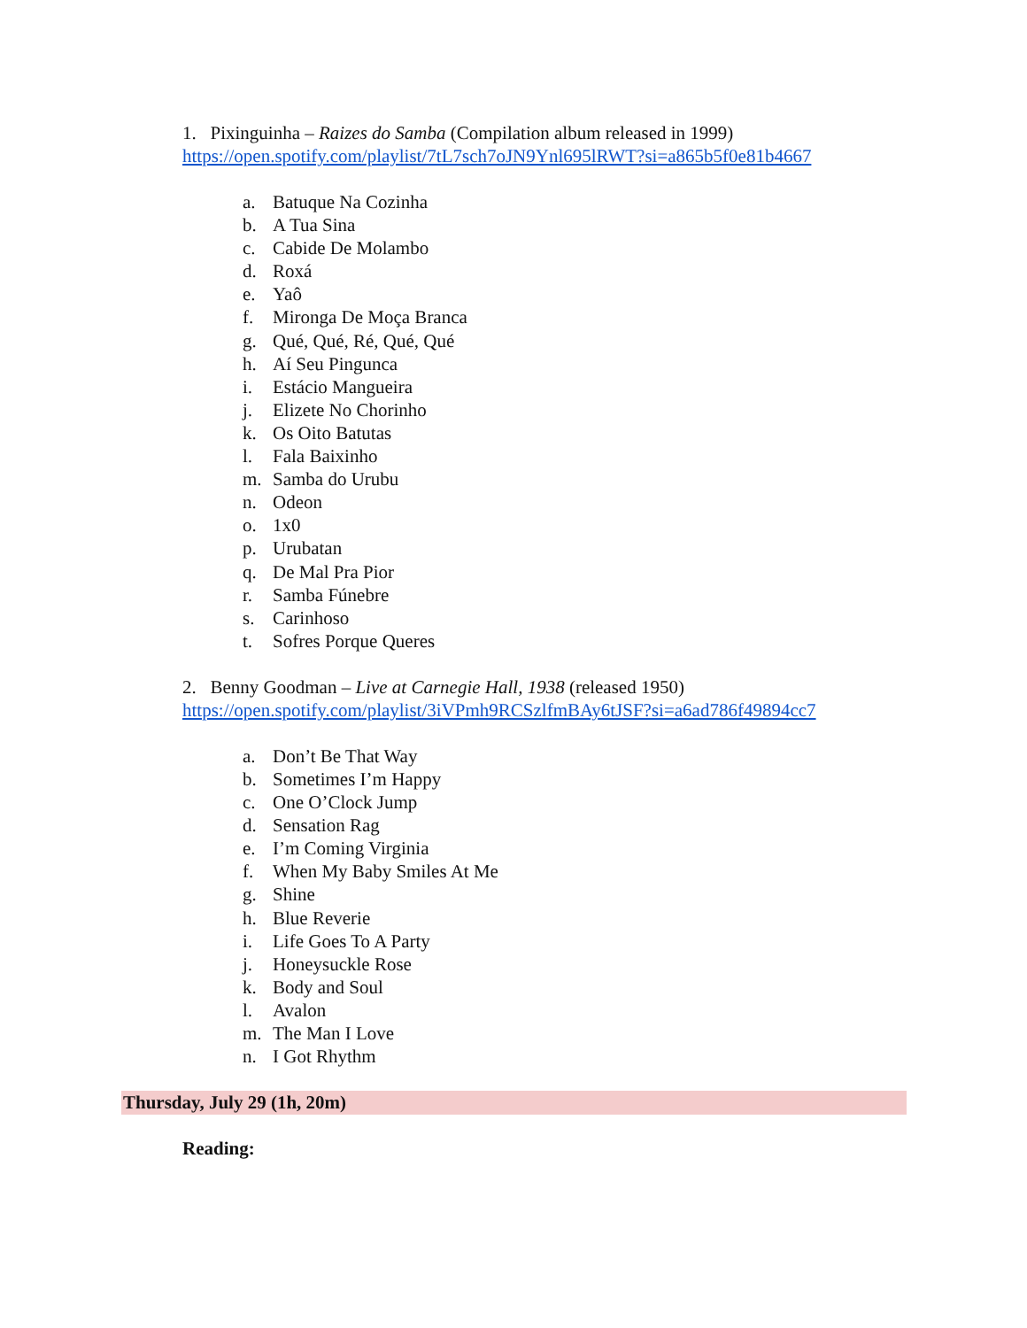1. Pixinguinha – Raizes do Samba (Compilation album released in 1999)
https://open.spotify.com/playlist/7tL7sch7oJN9Ynl695lRWT?si=a865b5f0e81b4667
a. Batuque Na Cozinha
b. A Tua Sina
c. Cabide De Molambo
d. Roxá
e. Yaô
f. Mironga De Moça Branca
g. Qué, Qué, Ré, Qué, Qué
h. Aí Seu Pingunca
i. Estácio Mangueira
j. Elizete No Chorinho
k. Os Oito Batutas
l. Fala Baixinho
m. Samba do Urubu
n. Odeon
o. 1x0
p. Urubatan
q. De Mal Pra Pior
r. Samba Fúnebre
s. Carinhoso
t. Sofres Porque Queres
2. Benny Goodman – Live at Carnegie Hall, 1938 (released 1950)
https://open.spotify.com/playlist/3iVPmh9RCSzlfmBAy6tJSF?si=a6ad786f49894cc7
a. Don’t Be That Way
b. Sometimes I’m Happy
c. One O’Clock Jump
d. Sensation Rag
e. I’m Coming Virginia
f. When My Baby Smiles At Me
g. Shine
h. Blue Reverie
i. Life Goes To A Party
j. Honeysuckle Rose
k. Body and Soul
l. Avalon
m. The Man I Love
n. I Got Rhythm
Thursday, July 29 (1h, 20m)
Reading: